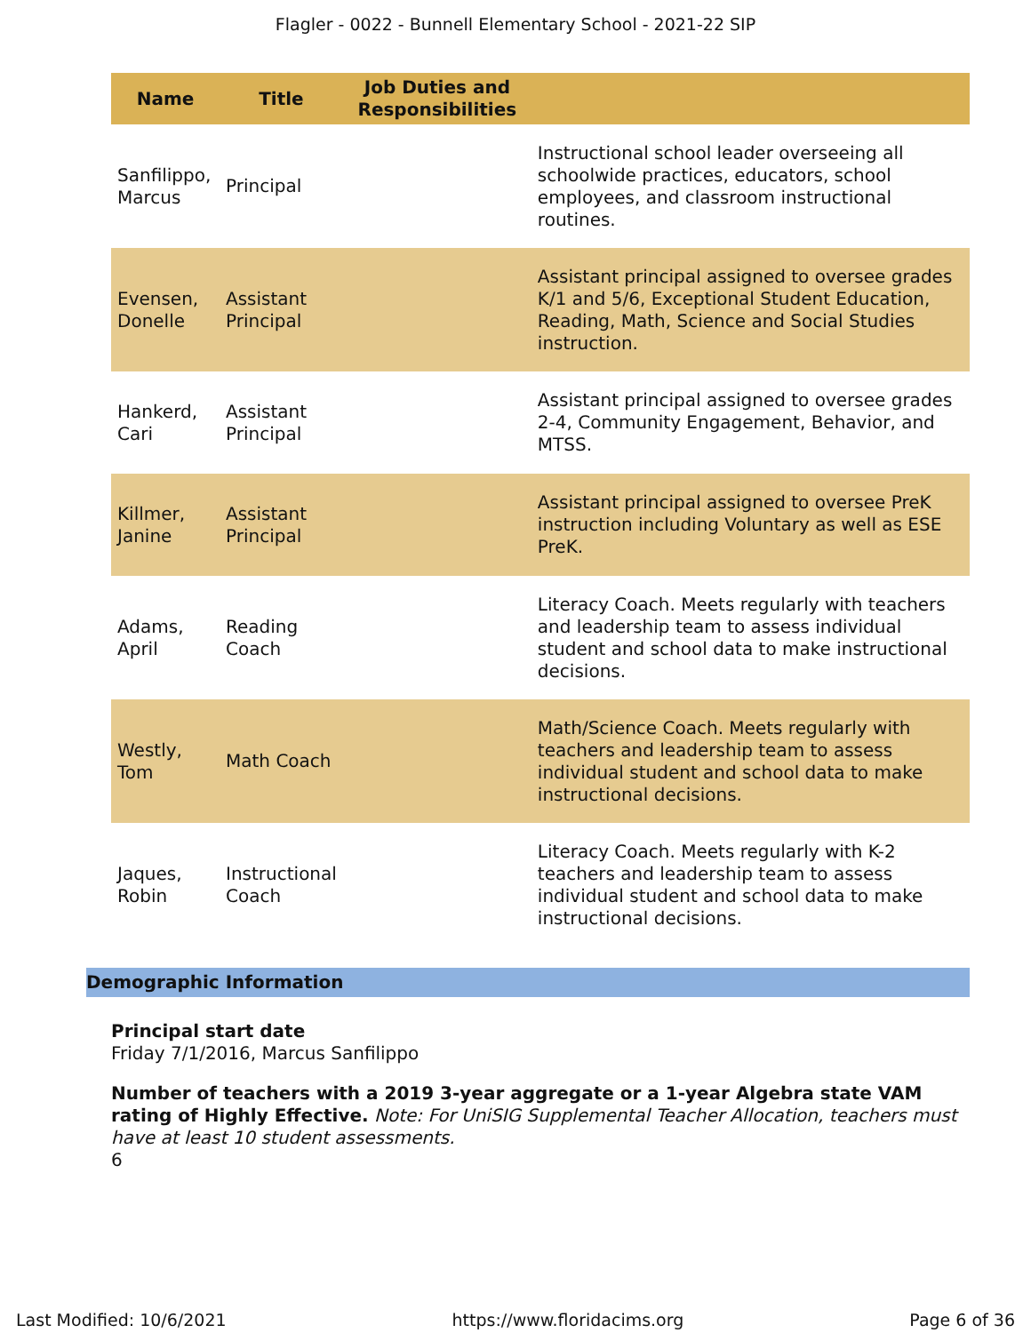Flagler - 0022 - Bunnell Elementary School - 2021-22 SIP
| Name | Title | Job Duties and Responsibilities | |
| --- | --- | --- | --- |
| Sanfilippo, Marcus | Principal | | Instructional school leader overseeing all schoolwide practices, educators, school employees, and classroom instructional routines. |
| Evensen, Donelle | Assistant Principal | | Assistant principal assigned to oversee grades K/1 and 5/6, Exceptional Student Education, Reading, Math, Science and Social Studies instruction. |
| Hankerd, Cari | Assistant Principal | | Assistant principal assigned to oversee grades 2-4, Community Engagement, Behavior, and MTSS. |
| Killmer, Janine | Assistant Principal | | Assistant principal assigned to oversee PreK instruction including Voluntary as well as ESE PreK. |
| Adams, April | Reading Coach | | Literacy Coach. Meets regularly with teachers and leadership team to assess individual student and school data to make instructional decisions. |
| Westly, Tom | Math Coach | | Math/Science Coach. Meets regularly with teachers and leadership team to assess individual student and school data to make instructional decisions. |
| Jaques, Robin | Instructional Coach | | Literacy Coach. Meets regularly with K-2 teachers and leadership team to assess individual student and school data to make instructional decisions. |
Demographic Information
Principal start date
Friday 7/1/2016, Marcus Sanfilippo
Number of teachers with a 2019 3-year aggregate or a 1-year Algebra state VAM rating of Highly Effective. Note: For UniSIG Supplemental Teacher Allocation, teachers must have at least 10 student assessments.
6
Last Modified: 10/6/2021 https://www.floridacims.org Page 6 of 36